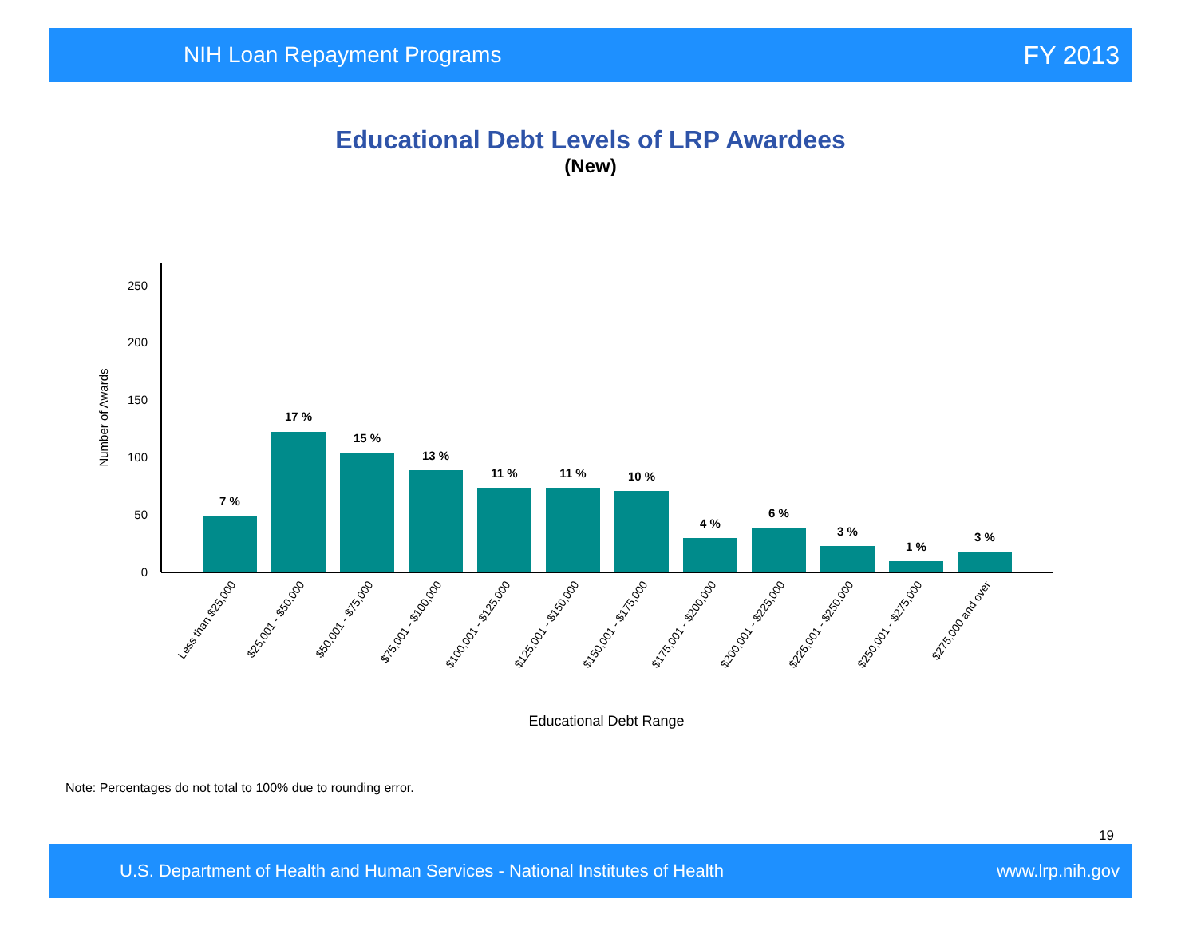NIH Loan Repayment Programs FY 2013
Educational Debt Levels of LRP Awardees
(New)
0
50
100
150
200
250
Number of Awards
7 %
17 %
15 %
13 %
11 %
11 %
10 %
4 %
6 %
3 %
1 %
3 %
Less than $25,000
$25,001 - $50,000
$50,001 - $75,000
$75,001 - $100,000
$100,001 - $125,000
$125,001 - $150,000
$150,001 - $175,000
$175,001 - $200,000
$200,001 - $225,000
$225,001 - $250,000
$250,001 - $275,000
$275,000 and over
Educational Debt Range
Note: Percentages do not total to 100% due to rounding error.
19
U.S. Department of Health and Human Services - National Institutes of Health www.lrp.nih.gov